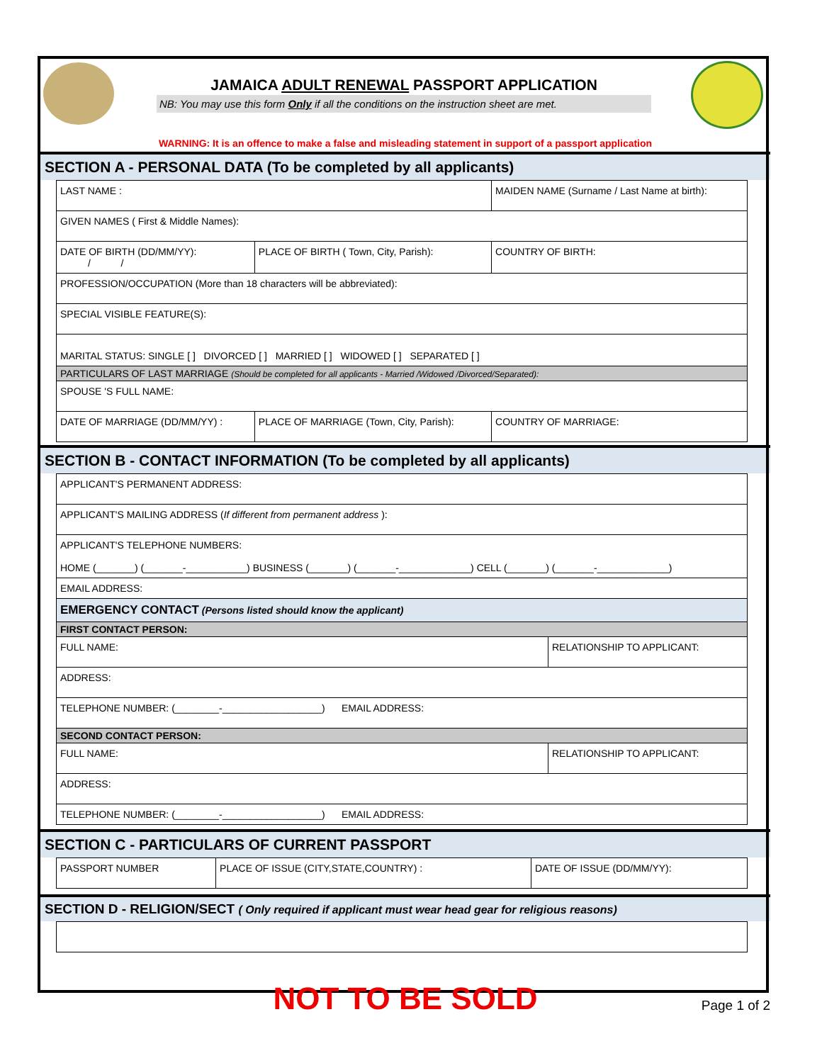JAMAICA ADULT RENEWAL PASSPORT APPLICATION
NB: You may use this form Only if all the conditions on the instruction sheet are met.
WARNING: It is an offence to make a false and misleading statement in support of a passport application
SECTION A - PERSONAL DATA (To be completed by all applicants)
| LAST NAME : | | MAIDEN NAME (Surname / Last Name at birth): |
| GIVEN NAMES ( First & Middle Names): | | |
| DATE OF BIRTH (DD/MM/YY): / / | PLACE OF BIRTH ( Town, City, Parish): | COUNTRY OF BIRTH: |
| PROFESSION/OCCUPATION (More than 18 characters will be abbreviated): | | |
| SPECIAL VISIBLE FEATURE(S): | | |
| MARITAL STATUS: SINGLE [ ] DIVORCED [ ] MARRIED [ ] WIDOWED [ ] SEPARATED [ ] | | |
| PARTICULARS OF LAST MARRIAGE (Should be completed for all applicants - Married /Widowed /Divorced/Separated): | | |
| SPOUSE 'S FULL NAME: | | |
| DATE OF MARRIAGE (DD/MM/YY) : | PLACE OF MARRIAGE (Town, City, Parish): | COUNTRY OF MARRIAGE: |
SECTION B - CONTACT INFORMATION (To be completed by all applicants)
| APPLICANT'S PERMANENT ADDRESS: | |
| APPLICANT'S MAILING ADDRESS ( If different from permanent address ): | |
| APPLICANT'S TELEPHONE NUMBERS: HOME (_______) (_______-___________) BUSINESS (_______) (_______-_____________) CELL (_______) (_______-_____________) | |
| EMAIL ADDRESS: | |
| EMERGENCY CONTACT (Persons listed should know the applicant) | |
| FIRST CONTACT PERSON: | |
| FULL NAME: | RELATIONSHIP TO APPLICANT: |
| ADDRESS: | |
| TELEPHONE NUMBER: (________-__________________) EMAIL ADDRESS: | |
| SECOND CONTACT PERSON: | |
| FULL NAME: | RELATIONSHIP TO APPLICANT: |
| ADDRESS: | |
| TELEPHONE NUMBER: (________-__________________) EMAIL ADDRESS: | |
SECTION C - PARTICULARS OF CURRENT PASSPORT
| PASSPORT NUMBER | PLACE OF ISSUE (CITY,STATE,COUNTRY) : | DATE OF ISSUE (DD/MM/YY): |
SECTION D - RELIGION/SECT ( Only required if applicant must wear head gear for religious reasons)
NOT TO BE SOLD
Page 1 of 2